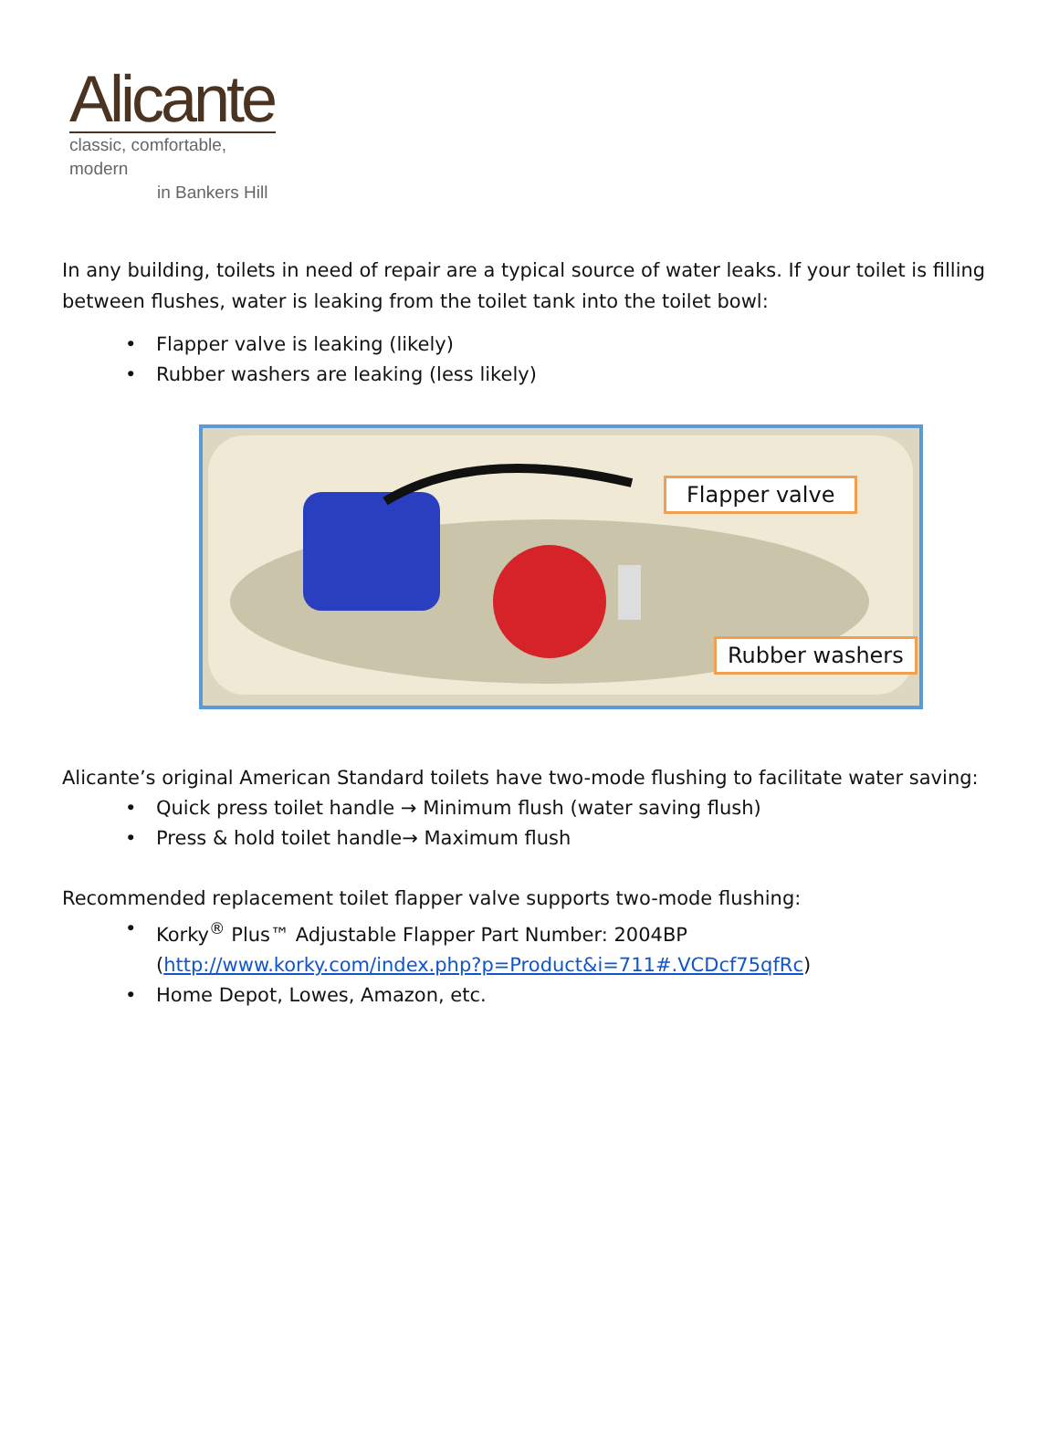Alicante
classic, comfortable, modern
in Bankers Hill
In any building, toilets in need of repair are a typical source of water leaks. If your toilet is filling between flushes, water is leaking from the toilet tank into the toilet bowl:
• Flapper valve is leaking (likely)
• Rubber washers are leaking (less likely)
Flapper valve
Rubber washers
Alicante’s original American Standard toilets have two-mode flushing to facilitate water saving:
• Quick press toilet handle → Minimum flush (water saving flush)
• Press & hold toilet handle→ Maximum flush
Recommended replacement toilet flapper valve supports two-mode flushing:
• Korky<sup>®</sup> Plus™ Adjustable Flapper Part Number: 2004BP
(http://www.korky.com/index.php?p=Product&i=711#.VCDcf75qfRc)
• Home Depot, Lowes, Amazon, etc.